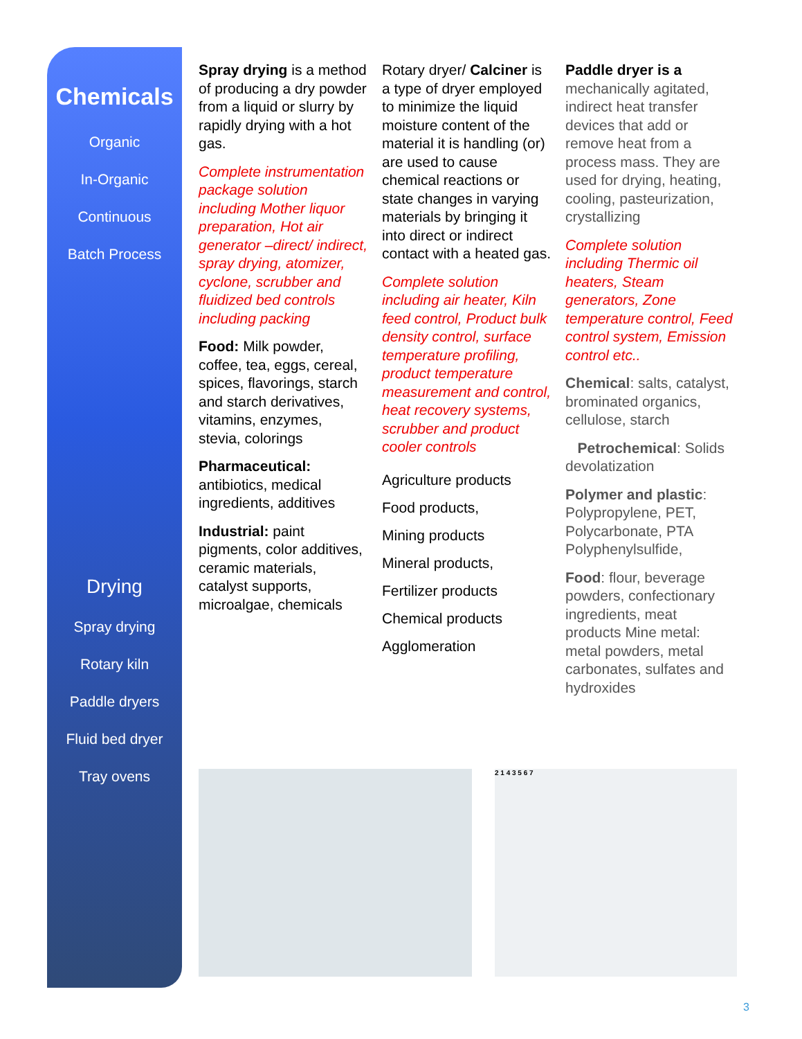Chemicals
Organic
In-Organic
Continuous
Batch Process
Drying
Spray drying
Rotary kiln
Paddle dryers
Fluid bed dryer
Tray ovens
Spray drying is a method of producing a dry powder from a liquid or slurry by rapidly drying with a hot gas.
Complete instrumentation package solution including Mother liquor preparation, Hot air generator –direct/ indirect, spray drying, atomizer, cyclone, scrubber and fluidized bed controls including packing
Food: Milk powder, coffee, tea, eggs, cereal, spices, flavorings, starch and starch derivatives, vitamins, enzymes, stevia, colorings
Pharmaceutical: antibiotics, medical ingredients, additives
Industrial: paint pigments, color additives, ceramic materials, catalyst supports, microalgae, chemicals
Rotary dryer/ Calciner is a type of dryer employed to minimize the liquid moisture content of the material it is handling (or) are used to cause chemical reactions or state changes in varying materials by bringing it into direct or indirect contact with a heated gas.
Complete solution including air heater, Kiln feed control, Product bulk density control, surface temperature profiling, product temperature measurement and control, heat recovery systems, scrubber and product cooler controls
Agriculture products
Food products,
Mining products
Mineral products,
Fertilizer products
Chemical products
Agglomeration
Paddle dryer is a mechanically agitated, indirect heat transfer devices that add or remove heat from a process mass. They are used for drying, heating, cooling, pasteurization, crystallizing
Complete solution including Thermic oil heaters, Steam generators, Zone temperature control, Feed control system, Emission control etc..
Chemical: salts, catalyst, brominated organics, cellulose, starch
Petrochemical: Solids devolatization
Polymer and plastic: Polypropylene, PET, Polycarbonate, PTA Polyphenylsulfide,
Food: flour, beverage powders, confectionary ingredients, meat products Mine metal: metal powders, metal carbonates, sulfates and hydroxides
2 1 4 3 5 6 7
3